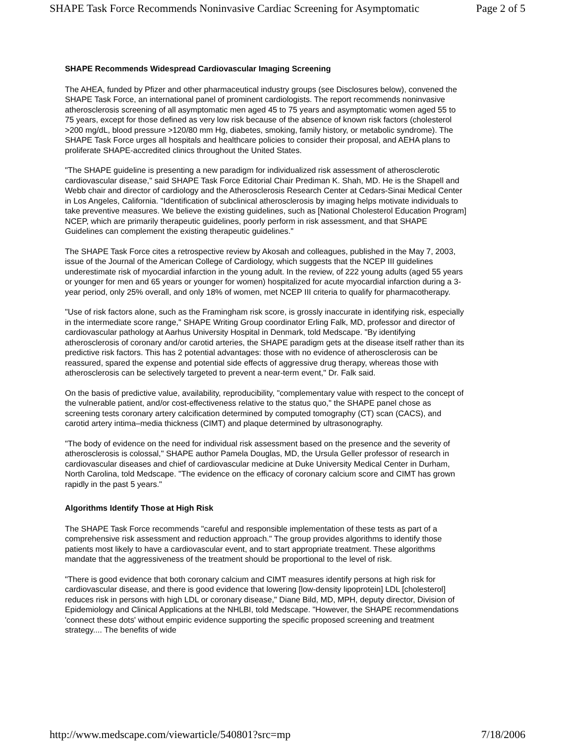SHAPE Task Force Recommends Noninvasive Cardiac Screening for Asymptomatic Page 2 of 5
SHAPE Recommends Widespread Cardiovascular Imaging Screening
The AHEA, funded by Pfizer and other pharmaceutical industry groups (see Disclosures below), convened the SHAPE Task Force, an international panel of prominent cardiologists. The report recommends noninvasive atherosclerosis screening of all asymptomatic men aged 45 to 75 years and asymptomatic women aged 55 to 75 years, except for those defined as very low risk because of the absence of known risk factors (cholesterol >200 mg/dL, blood pressure >120/80 mm Hg, diabetes, smoking, family history, or metabolic syndrome). The SHAPE Task Force urges all hospitals and healthcare policies to consider their proposal, and AEHA plans to proliferate SHAPE-accredited clinics throughout the United States.
"The SHAPE guideline is presenting a new paradigm for individualized risk assessment of atherosclerotic cardiovascular disease," said SHAPE Task Force Editorial Chair Prediman K. Shah, MD. He is the Shapell and Webb chair and director of cardiology and the Atherosclerosis Research Center at Cedars-Sinai Medical Center in Los Angeles, California. "Identification of subclinical atherosclerosis by imaging helps motivate individuals to take preventive measures. We believe the existing guidelines, such as [National Cholesterol Education Program] NCEP, which are primarily therapeutic guidelines, poorly perform in risk assessment, and that SHAPE Guidelines can complement the existing therapeutic guidelines."
The SHAPE Task Force cites a retrospective review by Akosah and colleagues, published in the May 7, 2003, issue of the Journal of the American College of Cardiology, which suggests that the NCEP III guidelines underestimate risk of myocardial infarction in the young adult. In the review, of 222 young adults (aged 55 years or younger for men and 65 years or younger for women) hospitalized for acute myocardial infarction during a 3-year period, only 25% overall, and only 18% of women, met NCEP III criteria to qualify for pharmacotherapy.
"Use of risk factors alone, such as the Framingham risk score, is grossly inaccurate in identifying risk, especially in the intermediate score range," SHAPE Writing Group coordinator Erling Falk, MD, professor and director of cardiovascular pathology at Aarhus University Hospital in Denmark, told Medscape. "By identifying atherosclerosis of coronary and/or carotid arteries, the SHAPE paradigm gets at the disease itself rather than its predictive risk factors. This has 2 potential advantages: those with no evidence of atherosclerosis can be reassured, spared the expense and potential side effects of aggressive drug therapy, whereas those with atherosclerosis can be selectively targeted to prevent a near-term event," Dr. Falk said.
On the basis of predictive value, availability, reproducibility, "complementary value with respect to the concept of the vulnerable patient, and/or cost-effectiveness relative to the status quo," the SHAPE panel chose as screening tests coronary artery calcification determined by computed tomography (CT) scan (CACS), and carotid artery intima–media thickness (CIMT) and plaque determined by ultrasonography.
"The body of evidence on the need for individual risk assessment based on the presence and the severity of atherosclerosis is colossal," SHAPE author Pamela Douglas, MD, the Ursula Geller professor of research in cardiovascular diseases and chief of cardiovascular medicine at Duke University Medical Center in Durham, North Carolina, told Medscape. "The evidence on the efficacy of coronary calcium score and CIMT has grown rapidly in the past 5 years."
Algorithms Identify Those at High Risk
The SHAPE Task Force recommends "careful and responsible implementation of these tests as part of a comprehensive risk assessment and reduction approach." The group provides algorithms to identify those patients most likely to have a cardiovascular event, and to start appropriate treatment. These algorithms mandate that the aggressiveness of the treatment should be proportional to the level of risk.
"There is good evidence that both coronary calcium and CIMT measures identify persons at high risk for cardiovascular disease, and there is good evidence that lowering [low-density lipoprotein] LDL [cholesterol] reduces risk in persons with high LDL or coronary disease," Diane Bild, MD, MPH, deputy director, Division of Epidemiology and Clinical Applications at the NHLBI, told Medscape. "However, the SHAPE recommendations 'connect these dots' without empiric evidence supporting the specific proposed screening and treatment strategy.... The benefits of wide
http://www.medscape.com/viewarticle/540801?src=mp 7/18/2006